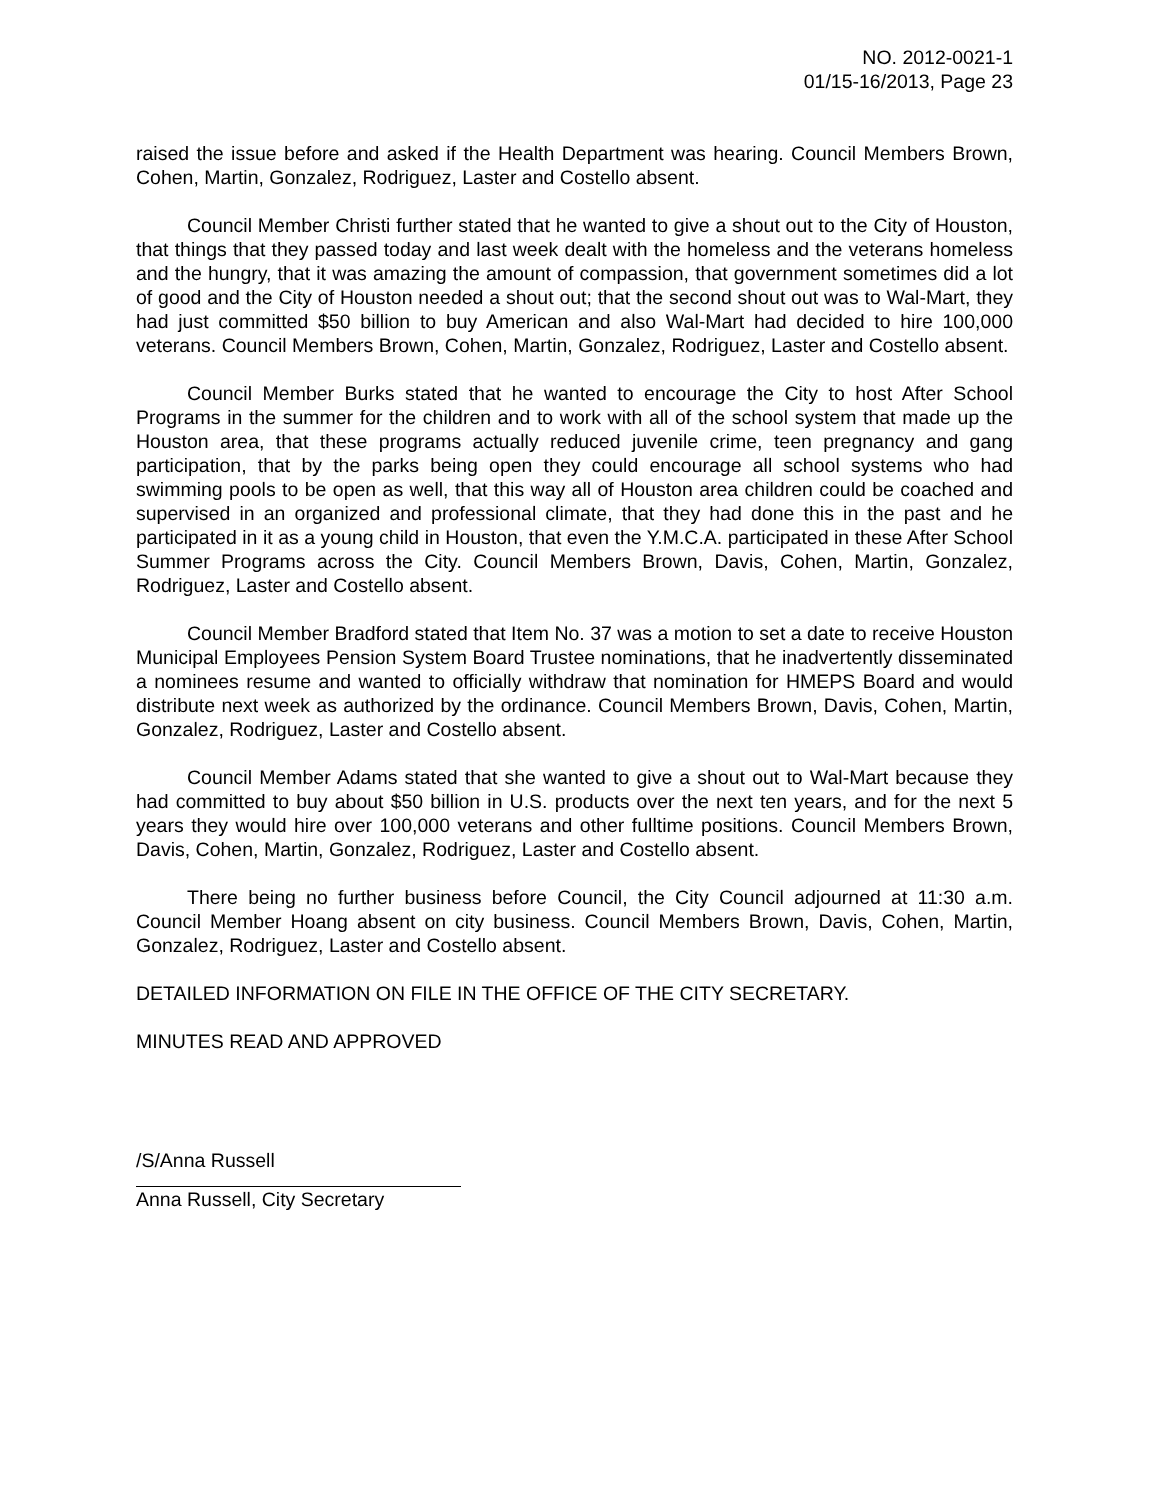NO. 2012-0021-1
01/15-16/2013, Page 23
raised the issue before and asked if the Health Department was hearing. Council Members Brown, Cohen, Martin, Gonzalez, Rodriguez, Laster and Costello absent.
Council Member Christi further stated that he wanted to give a shout out to the City of Houston, that things that they passed today and last week dealt with the homeless and the veterans homeless and the hungry, that it was amazing the amount of compassion, that government sometimes did a lot of good and the City of Houston needed a shout out; that the second shout out was to Wal-Mart, they had just committed $50 billion to buy American and also Wal-Mart had decided to hire 100,000 veterans. Council Members Brown, Cohen, Martin, Gonzalez, Rodriguez, Laster and Costello absent.
Council Member Burks stated that he wanted to encourage the City to host After School Programs in the summer for the children and to work with all of the school system that made up the Houston area, that these programs actually reduced juvenile crime, teen pregnancy and gang participation, that by the parks being open they could encourage all school systems who had swimming pools to be open as well, that this way all of Houston area children could be coached and supervised in an organized and professional climate, that they had done this in the past and he participated in it as a young child in Houston, that even the Y.M.C.A. participated in these After School Summer Programs across the City. Council Members Brown, Davis, Cohen, Martin, Gonzalez, Rodriguez, Laster and Costello absent.
Council Member Bradford stated that Item No. 37 was a motion to set a date to receive Houston Municipal Employees Pension System Board Trustee nominations, that he inadvertently disseminated a nominees resume and wanted to officially withdraw that nomination for HMEPS Board and would distribute next week as authorized by the ordinance. Council Members Brown, Davis, Cohen, Martin, Gonzalez, Rodriguez, Laster and Costello absent.
Council Member Adams stated that she wanted to give a shout out to Wal-Mart because they had committed to buy about $50 billion in U.S. products over the next ten years, and for the next 5 years they would hire over 100,000 veterans and other fulltime positions. Council Members Brown, Davis, Cohen, Martin, Gonzalez, Rodriguez, Laster and Costello absent.
There being no further business before Council, the City Council adjourned at 11:30 a.m. Council Member Hoang absent on city business. Council Members Brown, Davis, Cohen, Martin, Gonzalez, Rodriguez, Laster and Costello absent.
DETAILED INFORMATION ON FILE IN THE OFFICE OF THE CITY SECRETARY.
MINUTES READ AND APPROVED
/S/Anna Russell
Anna Russell, City Secretary